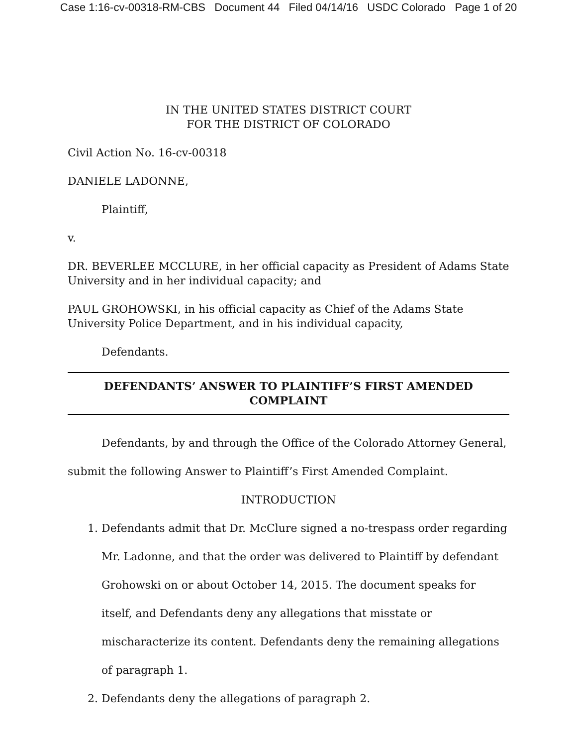Case 1:16-cv-00318-RM-CBS Document 44 Filed 04/14/16 USDC Colorado Page 1 of 20
IN THE UNITED STATES DISTRICT COURT
FOR THE DISTRICT OF COLORADO
Civil Action No. 16-cv-00318
DANIELE LADONNE,
Plaintiff,
v.
DR. BEVERLEE MCCLURE, in her official capacity as President of Adams State University and in her individual capacity; and
PAUL GROHOWSKI, in his official capacity as Chief of the Adams State University Police Department, and in his individual capacity,
Defendants.
DEFENDANTS’ ANSWER TO PLAINTIFF’S FIRST AMENDED COMPLAINT
Defendants, by and through the Office of the Colorado Attorney General, submit the following Answer to Plaintiff’s First Amended Complaint.
INTRODUCTION
1. Defendants admit that Dr. McClure signed a no-trespass order regarding Mr. Ladonne, and that the order was delivered to Plaintiff by defendant Grohowski on or about October 14, 2015. The document speaks for itself, and Defendants deny any allegations that misstate or mischaracterize its content. Defendants deny the remaining allegations of paragraph 1.
2. Defendants deny the allegations of paragraph 2.